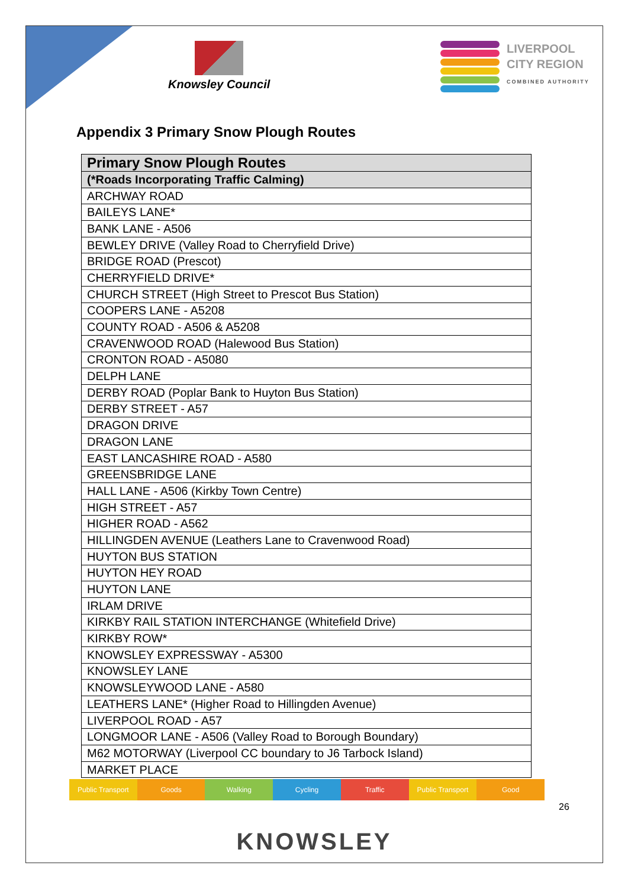Knowsley Council
LIVERPOOL
CITY REGION
COMBINED AUTHORITY
Appendix 3 Primary Snow Plough Routes
| Primary Snow Plough Routes |
| --- |
| (*Roads Incorporating Traffic Calming) |
| ARCHWAY ROAD |
| BAILEYS LANE* |
| BANK LANE - A506 |
| BEWLEY DRIVE (Valley Road to Cherryfield Drive) |
| BRIDGE ROAD (Prescot) |
| CHERRYFIELD DRIVE* |
| CHURCH STREET (High Street to Prescot Bus Station) |
| COOPERS LANE - A5208 |
| COUNTY ROAD - A506 & A5208 |
| CRAVENWOOD ROAD (Halewood Bus Station) |
| CRONTON ROAD - A5080 |
| DELPH LANE |
| DERBY ROAD (Poplar Bank to Huyton Bus Station) |
| DERBY STREET - A57 |
| DRAGON DRIVE |
| DRAGON LANE |
| EAST LANCASHIRE ROAD - A580 |
| GREENSBRIDGE LANE |
| HALL LANE - A506 (Kirkby Town Centre) |
| HIGH STREET - A57 |
| HIGHER ROAD - A562 |
| HILLINGDEN AVENUE (Leathers Lane to Cravenwood Road) |
| HUYTON BUS STATION |
| HUYTON HEY ROAD |
| HUYTON LANE |
| IRLAM DRIVE |
| KIRKBY RAIL STATION INTERCHANGE (Whitefield Drive) |
| KIRKBY ROW* |
| KNOWSLEY EXPRESSWAY - A5300 |
| KNOWSLEY LANE |
| KNOWSLEYWOOD LANE - A580 |
| LEATHERS LANE* (Higher Road to Hillingden Avenue) |
| LIVERPOOL ROAD - A57 |
| LONGMOOR LANE - A506 (Valley Road to Borough Boundary) |
| M62 MOTORWAY (Liverpool CC boundary to J6 Tarbock Island) |
| MARKET PLACE |
Public Transport Goods Walking Cycling Traffic Public Transport Good
26
KNOWSLEY